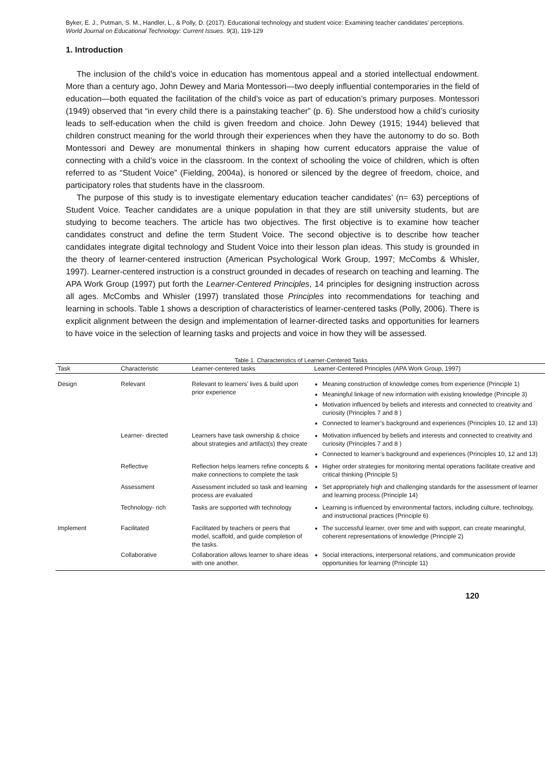Byker, E. J., Putman, S. M., Handler, L., & Polly, D. (2017). Educational technology and student voice: Examining teacher candidates' perceptions. World Journal on Educational Technology: Current Issues. 9(3), 119-129
1. Introduction
The inclusion of the child’s voice in education has momentous appeal and a storied intellectual endowment. More than a century ago, John Dewey and Maria Montessori—two deeply influential contemporaries in the field of education—both equated the facilitation of the child’s voice as part of education’s primary purposes. Montessori (1949) observed that “in every child there is a painstaking teacher” (p. 6). She understood how a child’s curiosity leads to self-education when the child is given freedom and choice. John Dewey (1915; 1944) believed that children construct meaning for the world through their experiences when they have the autonomy to do so. Both Montessori and Dewey are monumental thinkers in shaping how current educators appraise the value of connecting with a child’s voice in the classroom. In the context of schooling the voice of children, which is often referred to as “Student Voice” (Fielding, 2004a), is honored or silenced by the degree of freedom, choice, and participatory roles that students have in the classroom.
The purpose of this study is to investigate elementary education teacher candidates’ (n= 63) perceptions of Student Voice. Teacher candidates are a unique population in that they are still university students, but are studying to become teachers. The article has two objectives. The first objective is to examine how teacher candidates construct and define the term Student Voice. The second objective is to describe how teacher candidates integrate digital technology and Student Voice into their lesson plan ideas. This study is grounded in the theory of learner-centered instruction (American Psychological Work Group, 1997; McCombs & Whisler, 1997). Learner-centered instruction is a construct grounded in decades of research on teaching and learning. The APA Work Group (1997) put forth the Learner-Centered Principles, 14 principles for designing instruction across all ages. McCombs and Whisler (1997) translated those Principles into recommendations for teaching and learning in schools. Table 1 shows a description of characteristics of learner-centered tasks (Polly, 2006). There is explicit alignment between the design and implementation of learner-directed tasks and opportunities for learners to have voice in the selection of learning tasks and projects and voice in how they will be assessed.
Table 1. Characteristics of Learner-Centered Tasks
| Task | Characteristic | Learner-centered tasks | Learner-Centered Principles (APA Work Group, 1997) |
| --- | --- | --- | --- |
| Design | Relevant | Relevant to learners’ lives & build upon prior experience | Meaning construction of knowledge comes from experience (Principle 1) Meaningful linkage of new information with existing knowledge (Principle 3) Motivation influenced by beliefs and interests and connected to creativity and curiosity (Principles 7 and 8 ) Connected to learner’s background and experiences (Principles 10, 12 and 13) |
| | Learner- directed | Learners have task ownership & choice about strategies and artifact(s) they create | Motivation influenced by beliefs and interests and connected to creativity and curiosity (Principles 7 and 8 ) Connected to learner’s background and experiences (Principles 10, 12 and 13) |
| | Reflective | Reflection helps learners refine concepts & make connections to complete the task | Higher order strategies for monitoring mental operations facilitate creative and critical thinking (Principle 5) |
| | Assessment | Assessment included so task and learning process are evaluated | Set appropriately high and challenging standards for the assessment of learner and learning process (Principle 14) |
| | Technology- rich | Tasks are supported with technology | Learning is influenced by environmental factors, including culture, technology, and instructional practices (Principle 6) |
| Implement | Facilitated | Facilitated by teachers or peers that model, scaffold, and guide completion of the tasks. | The successful learner, over time and with support, can create meaningful, coherent representations of knowledge (Principle 2) |
| | Collaborative | Collaboration allows learner to share ideas with one another. | Social interactions, interpersonal relations, and communication provide opportunities for learning (Principle 11) |
120